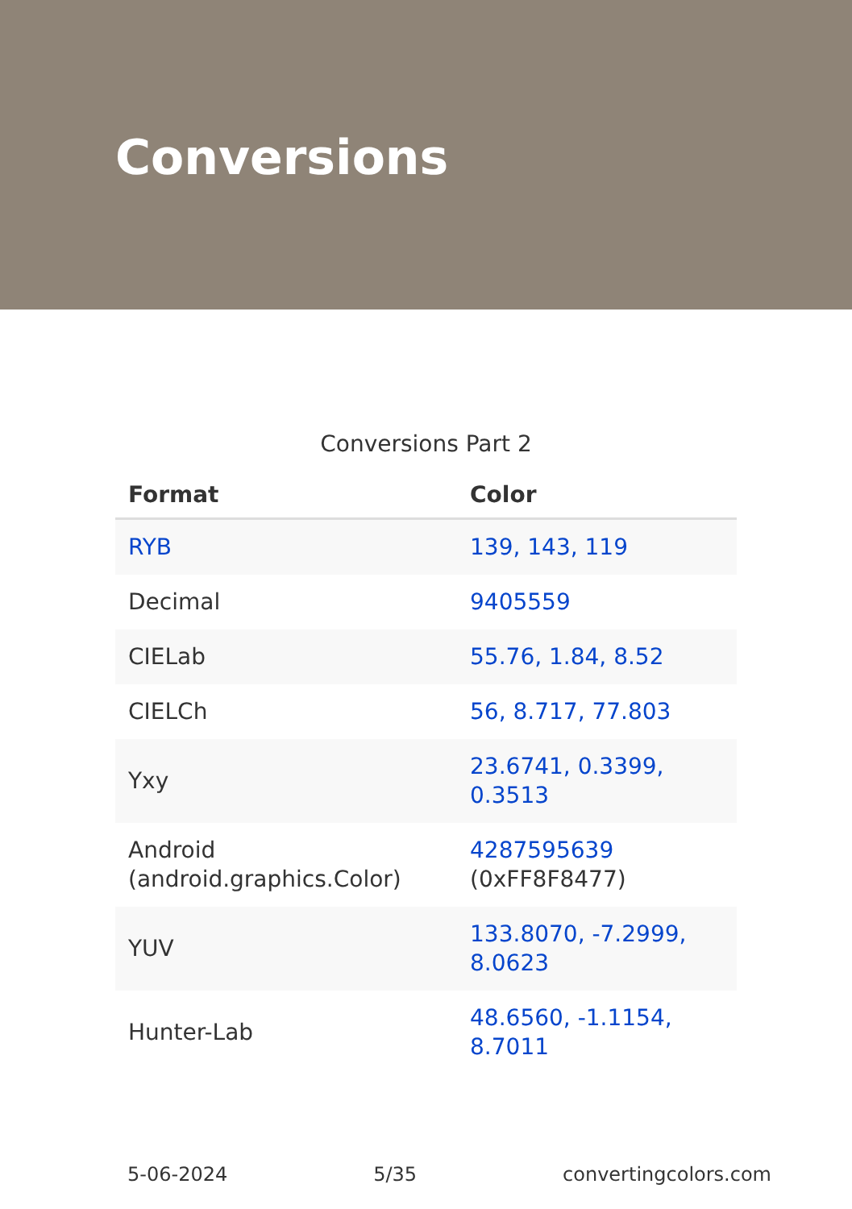Conversions
Conversions Part 2
| Format | Color |
| --- | --- |
| RYB | 139, 143, 119 |
| Decimal | 9405559 |
| CIELab | 55.76, 1.84, 8.52 |
| CIELCh | 56, 8.717, 77.803 |
| Yxy | 23.6741, 0.3399, 0.3513 |
| Android (android.graphics.Color) | 4287595639 (0xFF8F8477) |
| YUV | 133.8070, -7.2999, 8.0623 |
| Hunter-Lab | 48.6560, -1.1154, 8.7011 |
5-06-2024 5/35 convertingcolors.com